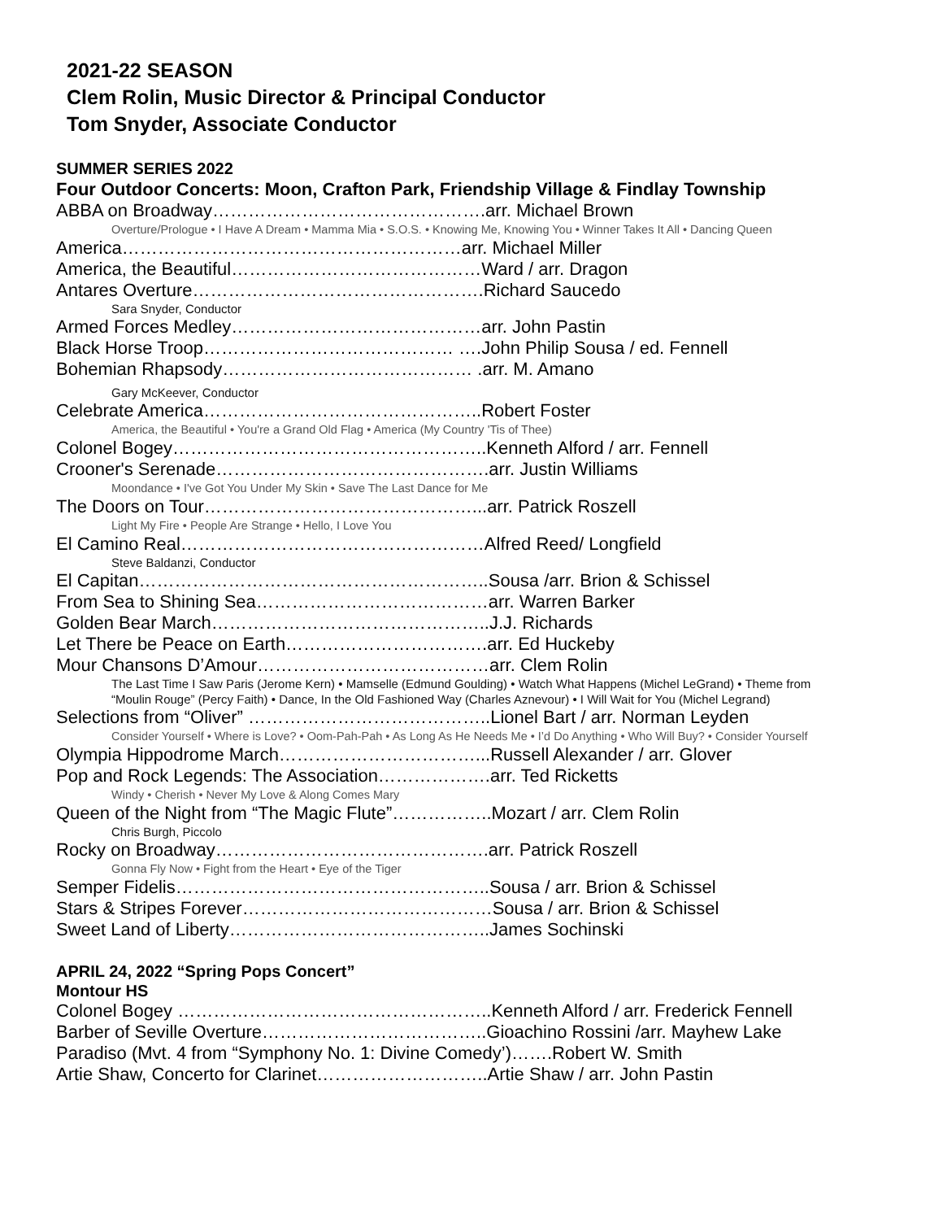2021-22 SEASON
Clem Rolin, Music Director & Principal Conductor
Tom Snyder, Associate Conductor
SUMMER SERIES 2022
Four Outdoor Concerts: Moon, Crafton Park, Friendship Village & Findlay Township
ABBA on Broadway……………………………………….arr. Michael Brown
Overture/Prologue • I Have A Dream • Mamma Mia • S.O.S. • Knowing Me, Knowing You • Winner Takes It All • Dancing Queen
America…………………………………………………arr. Michael Miller
America, the Beautiful……………………………………Ward / arr. Dragon
Antares Overture………………………………………….Richard Saucedo
Sara Snyder, Conductor
Armed Forces Medley……………………………………arr. John Pastin
Black Horse Troop…………………………………… ….John Philip Sousa / ed. Fennell
Bohemian Rhapsody…………………………………… .arr. M. Amano
Gary McKeever, Conductor
Celebrate America………………………………………..Robert Foster
America, the Beautiful • You're a Grand Old Flag • America (My Country 'Tis of Thee)
Colonel Bogey……………………………………………..Kenneth Alford / arr. Fennell
Crooner's Serenade……………………………………….arr. Justin Williams
Moondance • I've Got You Under My Skin • Save The Last Dance for Me
The Doors on Tour………………………………………...arr. Patrick Roszell
Light My Fire • People Are Strange • Hello, I Love You
El Camino Real……………………………………………Alfred Reed/ Longfield
Steve Baldanzi, Conductor
El Capitan…………………………………………………..Sousa /arr. Brion & Schissel
From Sea to Shining Sea…………………………………arr. Warren Barker
Golden Bear March………………………………………..J.J. Richards
Let There be Peace on Earth…………………………….arr. Ed Huckeby
Mour Chansons D’Amour…………………………………arr. Clem Rolin
The Last Time I Saw Paris (Jerome Kern) • Mamselle (Edmund Goulding) • Watch What Happens (Michel LeGrand) • Theme from “Moulin Rouge” (Percy Faith) • Dance, In the Old Fashioned Way (Charles Aznevour) • I Will Wait for You (Michel Legrand)
Selections from “Oliver” …………………………………..Lionel Bart / arr. Norman Leyden
Consider Yourself • Where is Love? • Oom-Pah-Pah • As Long As He Needs Me • I’d Do Anything • Who Will Buy? • Consider Yourself
Olympia Hippodrome March……………………………...Russell Alexander / arr. Glover
Pop and Rock Legends: The Association……………….arr. Ted Ricketts
Windy • Cherish • Never My Love & Along Comes Mary
Queen of the Night from “The Magic Flute”……………..Mozart / arr. Clem Rolin
Chris Burgh, Piccolo
Rocky on Broadway……………………………………….arr. Patrick Roszell
Gonna Fly Now • Fight from the Heart • Eye of the Tiger
Semper Fidelis……………………………………………..Sousa / arr. Brion & Schissel
Stars & Stripes Forever……………………………………Sousa / arr. Brion & Schissel
Sweet Land of Liberty……………………………………..James Sochinski
APRIL 24, 2022 “Spring Pops Concert”
Montour HS
Colonel Bogey ……………………………………………..Kenneth Alford / arr. Frederick Fennell
Barber of Seville Overture………………………………..Gioachino Rossini /arr. Mayhew Lake
Paradiso (Mvt. 4 from “Symphony No. 1: Divine Comedy’)…….Robert W. Smith
Artie Shaw, Concerto for Clarinet………………………..Artie Shaw / arr. John Pastin